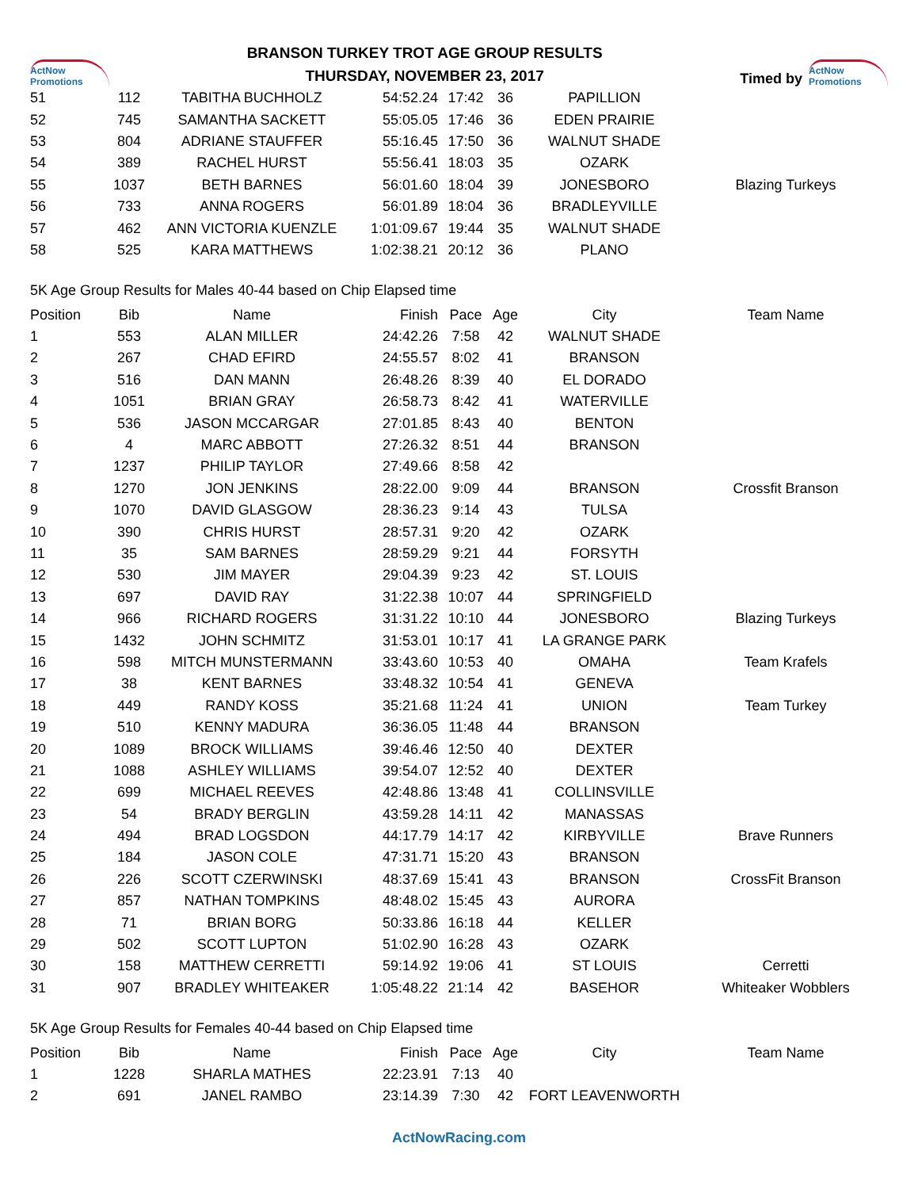ActNow Promotions
BRANSON TURKEY TROT AGE GROUP RESULTS
THURSDAY, NOVEMBER 23, 2017
Timed by ActNow Promotions
| 51 | 112 | TABITHA BUCHHOLZ | 54:52.24 | 17:42 | 36 | PAPILLION | |
| 52 | 745 | SAMANTHA SACKETT | 55:05.05 | 17:46 | 36 | EDEN PRAIRIE | |
| 53 | 804 | ADRIANE STAUFFER | 55:16.45 | 17:50 | 36 | WALNUT SHADE | |
| 54 | 389 | RACHEL HURST | 55:56.41 | 18:03 | 35 | OZARK | |
| 55 | 1037 | BETH BARNES | 56:01.60 | 18:04 | 39 | JONESBORO | Blazing Turkeys |
| 56 | 733 | ANNA ROGERS | 56:01.89 | 18:04 | 36 | BRADLEYVILLE | |
| 57 | 462 | ANN VICTORIA KUENZLE | 1:01:09.67 | 19:44 | 35 | WALNUT SHADE | |
| 58 | 525 | KARA MATTHEWS | 1:02:38.21 | 20:12 | 36 | PLANO | |
5K Age Group Results for Males 40-44 based on Chip Elapsed time
| Position | Bib | Name | Finish | Pace | Age | City | Team Name |
| --- | --- | --- | --- | --- | --- | --- | --- |
| 1 | 553 | ALAN MILLER | 24:42.26 | 7:58 | 42 | WALNUT SHADE | |
| 2 | 267 | CHAD EFIRD | 24:55.57 | 8:02 | 41 | BRANSON | |
| 3 | 516 | DAN MANN | 26:48.26 | 8:39 | 40 | EL DORADO | |
| 4 | 1051 | BRIAN GRAY | 26:58.73 | 8:42 | 41 | WATERVILLE | |
| 5 | 536 | JASON MCCARGAR | 27:01.85 | 8:43 | 40 | BENTON | |
| 6 | 4 | MARC ABBOTT | 27:26.32 | 8:51 | 44 | BRANSON | |
| 7 | 1237 | PHILIP TAYLOR | 27:49.66 | 8:58 | 42 | | |
| 8 | 1270 | JON JENKINS | 28:22.00 | 9:09 | 44 | BRANSON | Crossfit Branson |
| 9 | 1070 | DAVID GLASGOW | 28:36.23 | 9:14 | 43 | TULSA | |
| 10 | 390 | CHRIS HURST | 28:57.31 | 9:20 | 42 | OZARK | |
| 11 | 35 | SAM BARNES | 28:59.29 | 9:21 | 44 | FORSYTH | |
| 12 | 530 | JIM MAYER | 29:04.39 | 9:23 | 42 | ST. LOUIS | |
| 13 | 697 | DAVID RAY | 31:22.38 | 10:07 | 44 | SPRINGFIELD | |
| 14 | 966 | RICHARD ROGERS | 31:31.22 | 10:10 | 44 | JONESBORO | Blazing Turkeys |
| 15 | 1432 | JOHN SCHMITZ | 31:53.01 | 10:17 | 41 | LA GRANGE PARK | |
| 16 | 598 | MITCH MUNSTERMANN | 33:43.60 | 10:53 | 40 | OMAHA | Team Krafels |
| 17 | 38 | KENT BARNES | 33:48.32 | 10:54 | 41 | GENEVA | |
| 18 | 449 | RANDY KOSS | 35:21.68 | 11:24 | 41 | UNION | Team Turkey |
| 19 | 510 | KENNY MADURA | 36:36.05 | 11:48 | 44 | BRANSON | |
| 20 | 1089 | BROCK WILLIAMS | 39:46.46 | 12:50 | 40 | DEXTER | |
| 21 | 1088 | ASHLEY WILLIAMS | 39:54.07 | 12:52 | 40 | DEXTER | |
| 22 | 699 | MICHAEL REEVES | 42:48.86 | 13:48 | 41 | COLLINSVILLE | |
| 23 | 54 | BRADY BERGLIN | 43:59.28 | 14:11 | 42 | MANASSAS | |
| 24 | 494 | BRAD LOGSDON | 44:17.79 | 14:17 | 42 | KIRBYVILLE | Brave Runners |
| 25 | 184 | JASON COLE | 47:31.71 | 15:20 | 43 | BRANSON | |
| 26 | 226 | SCOTT CZERWINSKI | 48:37.69 | 15:41 | 43 | BRANSON | CrossFit Branson |
| 27 | 857 | NATHAN TOMPKINS | 48:48.02 | 15:45 | 43 | AURORA | |
| 28 | 71 | BRIAN BORG | 50:33.86 | 16:18 | 44 | KELLER | |
| 29 | 502 | SCOTT LUPTON | 51:02.90 | 16:28 | 43 | OZARK | |
| 30 | 158 | MATTHEW CERRETTI | 59:14.92 | 19:06 | 41 | ST LOUIS | Cerretti |
| 31 | 907 | BRADLEY WHITEAKER | 1:05:48.22 | 21:14 | 42 | BASEHOR | Whiteaker Wobblers |
5K Age Group Results for Females 40-44 based on Chip Elapsed time
| Position | Bib | Name | Finish | Pace | Age | City | Team Name |
| --- | --- | --- | --- | --- | --- | --- | --- |
| 1 | 1228 | SHARLA MATHES | 22:23.91 | 7:13 | 40 | | |
| 2 | 691 | JANEL RAMBO | 23:14.39 | 7:30 | 42 | FORT LEAVENWORTH | |
ActNowRacing.com